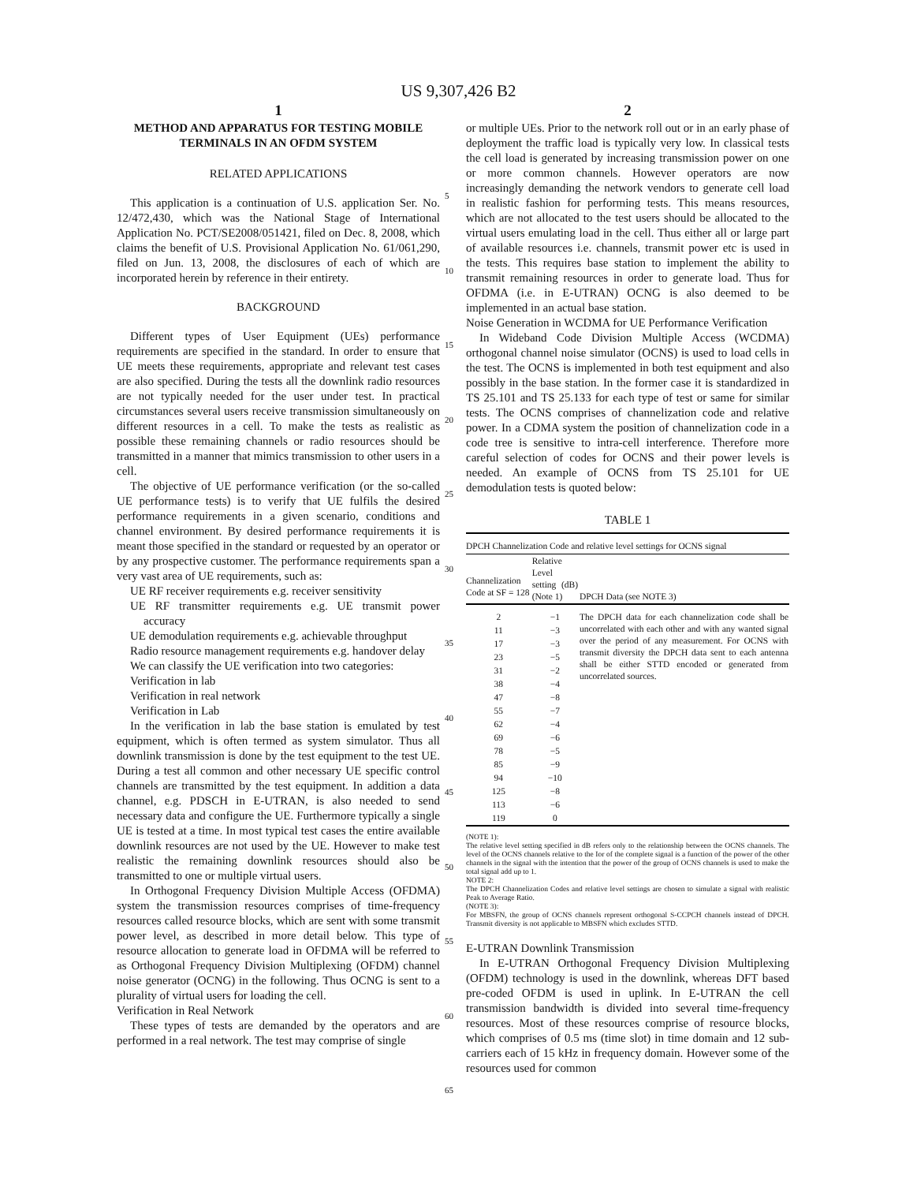US 9,307,426 B2
1
METHOD AND APPARATUS FOR TESTING MOBILE TERMINALS IN AN OFDM SYSTEM
RELATED APPLICATIONS
This application is a continuation of U.S. application Ser. No. 12/472,430, which was the National Stage of International Application No. PCT/SE2008/051421, filed on Dec. 8, 2008, which claims the benefit of U.S. Provisional Application No. 61/061,290, filed on Jun. 13, 2008, the disclosures of each of which are incorporated herein by reference in their entirety.
BACKGROUND
Different types of User Equipment (UEs) performance requirements are specified in the standard. In order to ensure that UE meets these requirements, appropriate and relevant test cases are also specified. During the tests all the downlink radio resources are not typically needed for the user under test. In practical circumstances several users receive transmission simultaneously on different resources in a cell. To make the tests as realistic as possible these remaining channels or radio resources should be transmitted in a manner that mimics transmission to other users in a cell.
The objective of UE performance verification (or the so-called UE performance tests) is to verify that UE fulfils the desired performance requirements in a given scenario, conditions and channel environment. By desired performance requirements it is meant those specified in the standard or requested by an operator or by any prospective customer. The performance requirements span a very vast area of UE requirements, such as:
UE RF receiver requirements e.g. receiver sensitivity
UE RF transmitter requirements e.g. UE transmit power accuracy
UE demodulation requirements e.g. achievable throughput
Radio resource management requirements e.g. handover delay
We can classify the UE verification into two categories:
Verification in lab
Verification in real network
Verification in Lab
In the verification in lab the base station is emulated by test equipment, which is often termed as system simulator. Thus all downlink transmission is done by the test equipment to the test UE. During a test all common and other necessary UE specific control channels are transmitted by the test equipment. In addition a data channel, e.g. PDSCH in E-UTRAN, is also needed to send necessary data and configure the UE. Furthermore typically a single UE is tested at a time. In most typical test cases the entire available downlink resources are not used by the UE. However to make test realistic the remaining downlink resources should also be transmitted to one or multiple virtual users.
In Orthogonal Frequency Division Multiple Access (OFDMA) system the transmission resources comprises of time-frequency resources called resource blocks, which are sent with some transmit power level, as described in more detail below. This type of resource allocation to generate load in OFDMA will be referred to as Orthogonal Frequency Division Multiplexing (OFDM) channel noise generator (OCNG) in the following. Thus OCNG is sent to a plurality of virtual users for loading the cell.
Verification in Real Network
These types of tests are demanded by the operators and are performed in a real network. The test may comprise of single
5
10
15
20
25
30
35
40
45
50
55
60
65
2
or multiple UEs. Prior to the network roll out or in an early phase of deployment the traffic load is typically very low. In classical tests the cell load is generated by increasing transmission power on one or more common channels. However operators are now increasingly demanding the network vendors to generate cell load in realistic fashion for performing tests. This means resources, which are not allocated to the test users should be allocated to the virtual users emulating load in the cell. Thus either all or large part of available resources i.e. channels, transmit power etc is used in the tests. This requires base station to implement the ability to transmit remaining resources in order to generate load. Thus for OFDMA (i.e. in E-UTRAN) OCNG is also deemed to be implemented in an actual base station.
Noise Generation in WCDMA for UE Performance Verification
In Wideband Code Division Multiple Access (WCDMA) orthogonal channel noise simulator (OCNS) is used to load cells in the test. The OCNS is implemented in both test equipment and also possibly in the base station. In the former case it is standardized in TS 25.101 and TS 25.133 for each type of test or same for similar tests. The OCNS comprises of channelization code and relative power. In a CDMA system the position of channelization code in a code tree is sensitive to intra-cell interference. Therefore more careful selection of codes for OCNS and their power levels is needed. An example of OCNS from TS 25.101 for UE demodulation tests is quoted below:
TABLE 1
| DPCH Channelization Code and relative level settings for OCNS signal | | |
| --- | --- | --- |
| Channelization Code at SF = 128 | Relative Level setting (dB) (Note 1) | DPCH Data (see NOTE 3) |
| 2 | −1 | The DPCH data for each channelization code shall be uncorrelated with each other and with any wanted signal over the period of any measurement. For OCNS with transmit diversity the DPCH data sent to each antenna shall be either STTD encoded or generated from uncorrelated sources. |
| 11 | −3 | |
| 17 | −3 | |
| 23 | −5 | |
| 31 | −2 | |
| 38 | −4 | |
| 47 | −8 | |
| 55 | −7 | |
| 62 | −4 | |
| 69 | −6 | |
| 78 | −5 | |
| 85 | −9 | |
| 94 | −10 | |
| 125 | −8 | |
| 113 | −6 | |
| 119 | 0 | |
(NOTE 1):
The relative level setting specified in dB refers only to the relationship between the OCNS channels. The level of the OCNS channels relative to the Ior of the complete signal is a function of the power of the other channels in the signal with the intention that the power of the group of OCNS channels is used to make the total signal add up to 1.
NOTE 2:
The DPCH Channelization Codes and relative level settings are chosen to simulate a signal with realistic Peak to Average Ratio.
(NOTE 3):
For MBSFN, the group of OCNS channels represent orthogonal S-CCPCH channels instead of DPCH. Transmit diversity is not applicable to MBSFN which excludes STTD.
E-UTRAN Downlink Transmission
In E-UTRAN Orthogonal Frequency Division Multiplexing (OFDM) technology is used in the downlink, whereas DFT based pre-coded OFDM is used in uplink. In E-UTRAN the cell transmission bandwidth is divided into several time-frequency resources. Most of these resources comprise of resource blocks, which comprises of 0.5 ms (time slot) in time domain and 12 sub-carriers each of 15 kHz in frequency domain. However some of the resources used for common